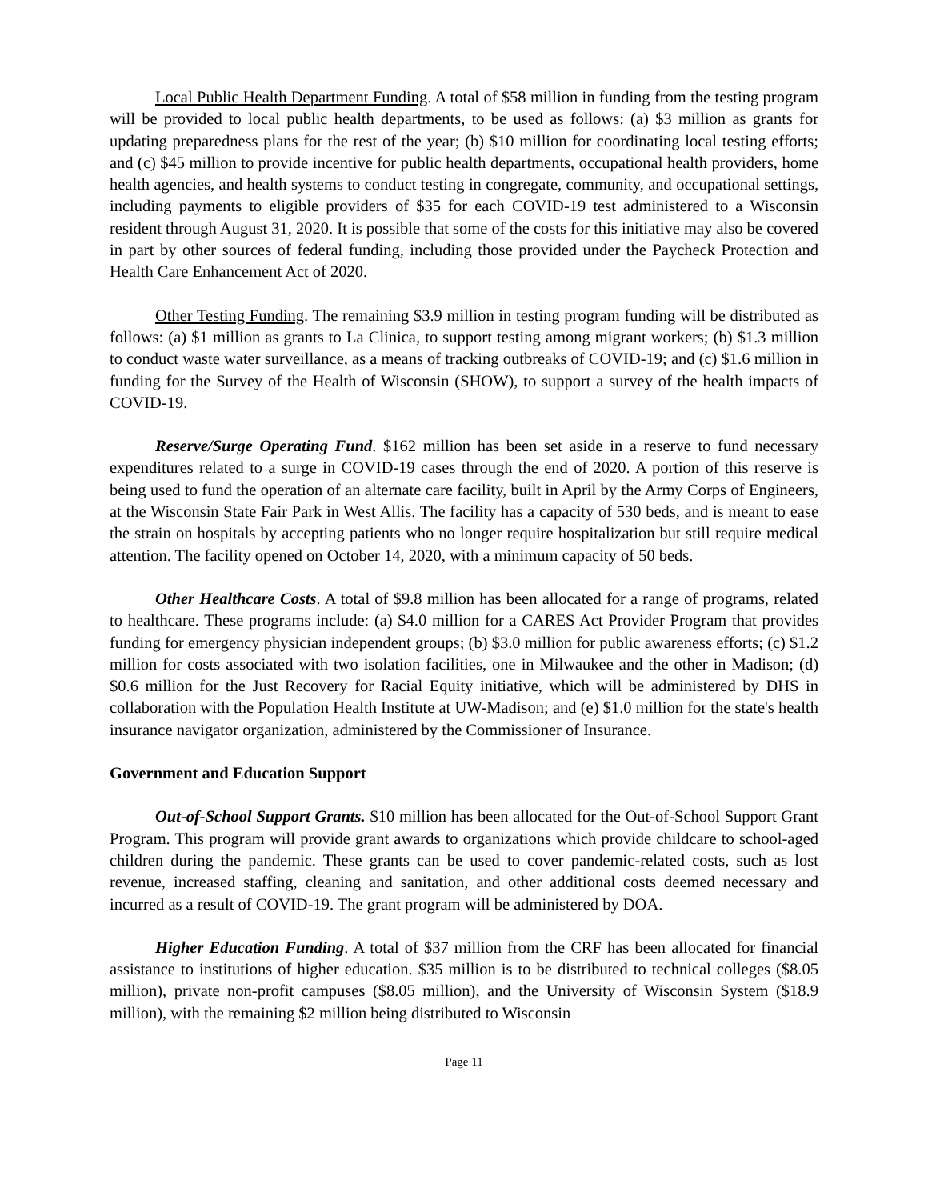Local Public Health Department Funding. A total of $58 million in funding from the testing program will be provided to local public health departments, to be used as follows: (a) $3 million as grants for updating preparedness plans for the rest of the year; (b) $10 million for coordinating local testing efforts; and (c) $45 million to provide incentive for public health departments, occupational health providers, home health agencies, and health systems to conduct testing in congregate, community, and occupational settings, including payments to eligible providers of $35 for each COVID-19 test administered to a Wisconsin resident through August 31, 2020. It is possible that some of the costs for this initiative may also be covered in part by other sources of federal funding, including those provided under the Paycheck Protection and Health Care Enhancement Act of 2020.
Other Testing Funding. The remaining $3.9 million in testing program funding will be distributed as follows: (a) $1 million as grants to La Clinica, to support testing among migrant workers; (b) $1.3 million to conduct waste water surveillance, as a means of tracking outbreaks of COVID-19; and (c) $1.6 million in funding for the Survey of the Health of Wisconsin (SHOW), to support a survey of the health impacts of COVID-19.
Reserve/Surge Operating Fund. $162 million has been set aside in a reserve to fund necessary expenditures related to a surge in COVID-19 cases through the end of 2020. A portion of this reserve is being used to fund the operation of an alternate care facility, built in April by the Army Corps of Engineers, at the Wisconsin State Fair Park in West Allis. The facility has a capacity of 530 beds, and is meant to ease the strain on hospitals by accepting patients who no longer require hospitalization but still require medical attention. The facility opened on October 14, 2020, with a minimum capacity of 50 beds.
Other Healthcare Costs. A total of $9.8 million has been allocated for a range of programs, related to healthcare. These programs include: (a) $4.0 million for a CARES Act Provider Program that provides funding for emergency physician independent groups; (b) $3.0 million for public awareness efforts; (c) $1.2 million for costs associated with two isolation facilities, one in Milwaukee and the other in Madison; (d) $0.6 million for the Just Recovery for Racial Equity initiative, which will be administered by DHS in collaboration with the Population Health Institute at UW-Madison; and (e) $1.0 million for the state's health insurance navigator organization, administered by the Commissioner of Insurance.
Government and Education Support
Out-of-School Support Grants. $10 million has been allocated for the Out-of-School Support Grant Program. This program will provide grant awards to organizations which provide childcare to school-aged children during the pandemic. These grants can be used to cover pandemic-related costs, such as lost revenue, increased staffing, cleaning and sanitation, and other additional costs deemed necessary and incurred as a result of COVID-19. The grant program will be administered by DOA.
Higher Education Funding. A total of $37 million from the CRF has been allocated for financial assistance to institutions of higher education. $35 million is to be distributed to technical colleges ($8.05 million), private non-profit campuses ($8.05 million), and the University of Wisconsin System ($18.9 million), with the remaining $2 million being distributed to Wisconsin
Page 11